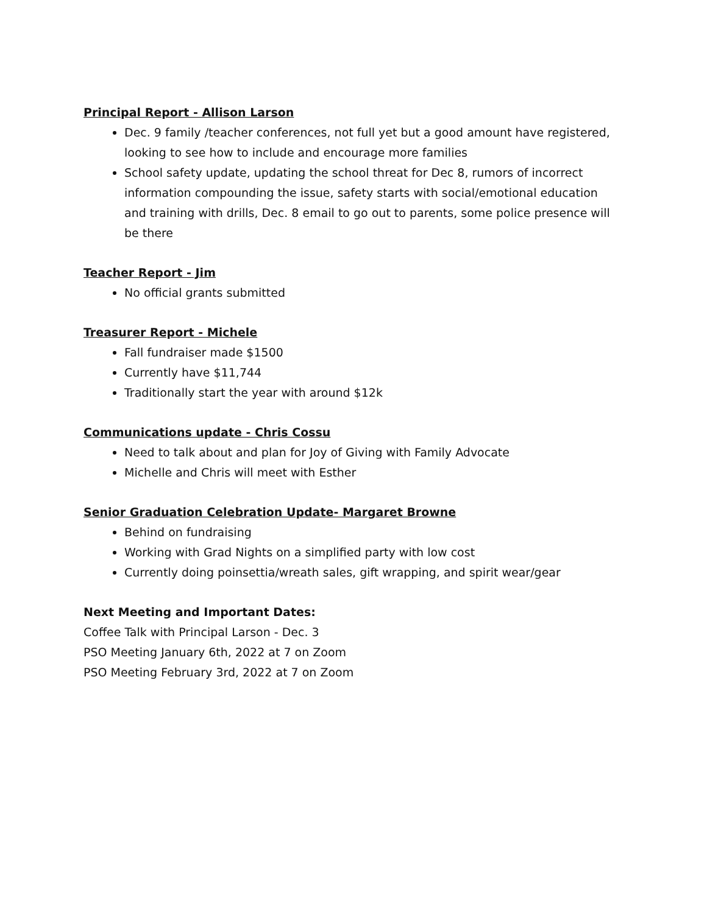Principal Report - Allison Larson
Dec. 9 family /teacher conferences, not full yet but a good amount have registered, looking to see how to include and encourage more families
School safety update, updating the school threat for Dec 8, rumors of incorrect information compounding the issue, safety starts with social/emotional education and training with drills, Dec. 8 email to go out to parents, some police presence will be there
Teacher Report - Jim
No official grants submitted
Treasurer Report - Michele
Fall fundraiser made $1500
Currently have $11,744
Traditionally start the year with around $12k
Communications update - Chris Cossu
Need to talk about and plan for Joy of Giving with Family Advocate
Michelle and Chris will meet with Esther
Senior Graduation Celebration Update- Margaret Browne
Behind on fundraising
Working with Grad Nights on a simplified party with low cost
Currently doing poinsettia/wreath sales, gift wrapping, and spirit wear/gear
Next Meeting and Important Dates:
Coffee Talk with Principal Larson - Dec. 3
PSO Meeting January 6th, 2022 at 7 on Zoom
PSO Meeting February 3rd, 2022 at 7 on Zoom